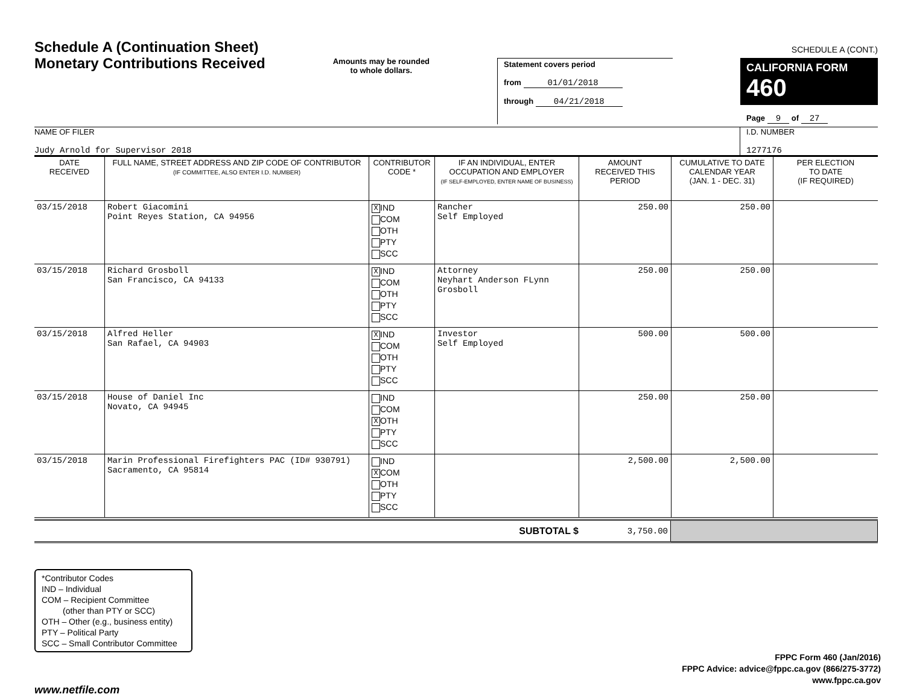Schedule A (Continuation Sheet)
Monetary Contributions Received
Amounts may be rounded
to whole dollars.
Statement covers period
from 01/01/2018
through 04/21/2018
SCHEDULE A (CONT.)
CALIFORNIA FORM 460
Page 9 of 27
NAME OF FILER
Judy Arnold for Supervisor 2018
I.D. NUMBER
1277176
| DATE RECEIVED | FULL NAME, STREET ADDRESS AND ZIP CODE OF CONTRIBUTOR (IF COMMITTEE, ALSO ENTER I.D. NUMBER) | CONTRIBUTOR CODE * | IF AN INDIVIDUAL, ENTER OCCUPATION AND EMPLOYER (IF SELF-EMPLOYED, ENTER NAME OF BUSINESS) | AMOUNT RECEIVED THIS PERIOD | CUMULATIVE TO DATE CALENDAR YEAR (JAN. 1 - DEC. 31) | PER ELECTION TO DATE (IF REQUIRED) |
| --- | --- | --- | --- | --- | --- | --- |
| 03/15/2018 | Robert Giacomini Point Reyes Station, CA 94956 | X IND COM OTH PTY SCC | Rancher Self Employed | 250.00 | 250.00 | |
| 03/15/2018 | Richard Grosboll San Francisco, CA 94133 | X IND COM OTH PTY SCC | Attorney Neyhart Anderson FLynn Grosboll | 250.00 | 250.00 | |
| 03/15/2018 | Alfred Heller San Rafael, CA 94903 | X IND COM OTH PTY SCC | Investor Self Employed | 500.00 | 500.00 | |
| 03/15/2018 | House of Daniel Inc Novato, CA 94945 | IND COM X OTH PTY SCC | | 250.00 | 250.00 | |
| 03/15/2018 | Marin Professional Firefighters PAC (ID# 930791) Sacramento, CA 95814 | IND X COM OTH PTY SCC | | 2,500.00 | 2,500.00 | |
| SUBTOTAL $ | 3,750.00 | |
*Contributor Codes
IND – Individual
COM – Recipient Committee
(other than PTY or SCC)
OTH – Other (e.g., business entity)
PTY – Political Party
SCC – Small Contributor Committee
FPPC Form 460 (Jan/2016)
FPPC Advice: advice@fppc.ca.gov (866/275-3772)
www.fppc.ca.gov
www.netfile.com